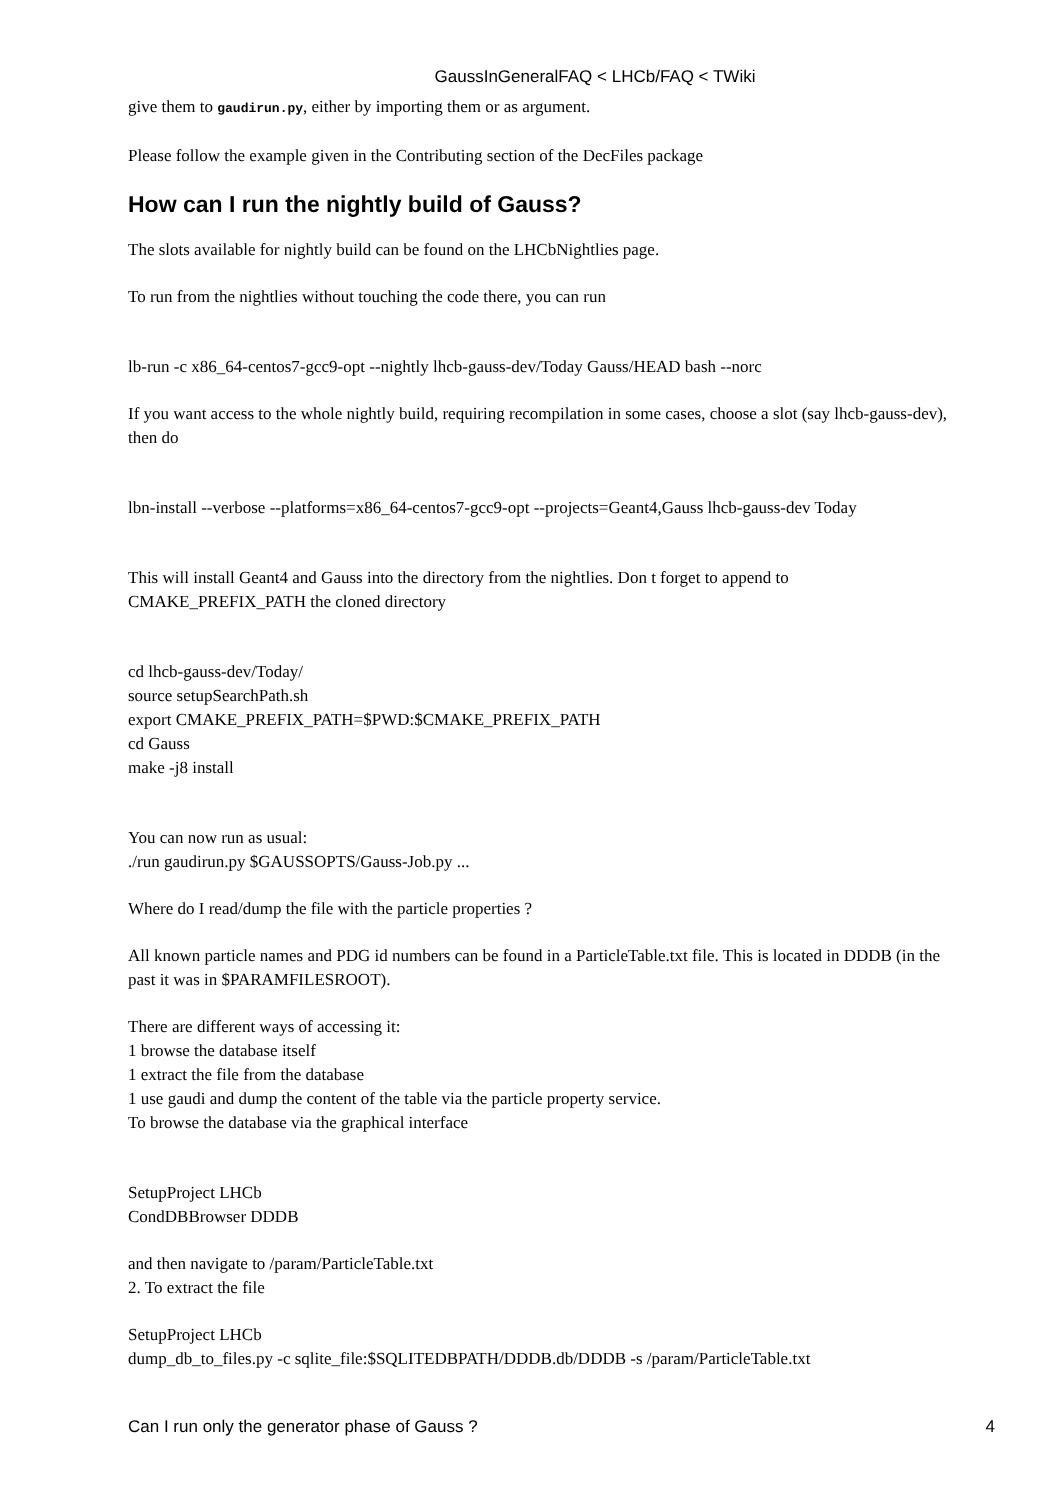GaussInGeneralFAQ < LHCb/FAQ < TWiki
give them to gaudirun.py, either by importing them or as argument.
Please follow the example given in the Contributing section of the DecFiles package
How can I run the nightly build of Gauss?
The slots available for nightly build can be found on the LHCbNightlies page.
To run from the nightlies without touching the code there, you can run
lb-run -c x86_64-centos7-gcc9-opt --nightly lhcb-gauss-dev/Today Gauss/HEAD bash --norc
If you want access to the whole nightly build, requiring recompilation in some cases, choose a slot (say lhcb-gauss-dev), then do
lbn-install --verbose --platforms=x86_64-centos7-gcc9-opt --projects=Geant4,Gauss lhcb-gauss-dev Today
This will install Geant4 and Gauss into the directory from the nightlies. Don t forget to append to CMAKE_PREFIX_PATH the cloned directory
cd lhcb-gauss-dev/Today/
source setupSearchPath.sh
export CMAKE_PREFIX_PATH=$PWD:$CMAKE_PREFIX_PATH
cd Gauss
make -j8 install
You can now run as usual:
./run gaudirun.py $GAUSSOPTS/Gauss-Job.py ...
Where do I read/dump the file with the particle properties ?
All known particle names and PDG id numbers can be found in a ParticleTable.txt file. This is located in DDDB (in the past it was in $PARAMFILESROOT).
There are different ways of accessing it:
1 browse the database itself
1 extract the file from the database
1 use gaudi and dump the content of the table via the particle property service.
To browse the database via the graphical interface
SetupProject LHCb
CondDBBrowser DDDB
and then navigate to /param/ParticleTable.txt
2. To extract the file
SetupProject LHCb
dump_db_to_files.py -c sqlite_file:$SQLITEDBPATH/DDDB.db/DDDB -s /param/ParticleTable.txt
Can I run only the generator phase of Gauss ? 4